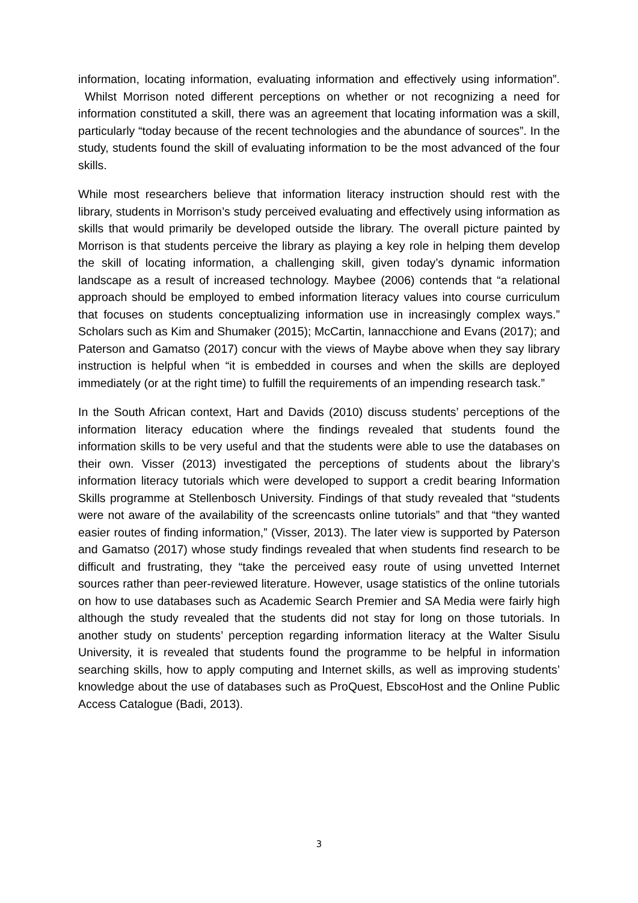information, locating information, evaluating information and effectively using information”. Whilst Morrison noted different perceptions on whether or not recognizing a need for information constituted a skill, there was an agreement that locating information was a skill, particularly “today because of the recent technologies and the abundance of sources”. In the study, students found the skill of evaluating information to be the most advanced of the four skills.
While most researchers believe that information literacy instruction should rest with the library, students in Morrison’s study perceived evaluating and effectively using information as skills that would primarily be developed outside the library. The overall picture painted by Morrison is that students perceive the library as playing a key role in helping them develop the skill of locating information, a challenging skill, given today’s dynamic information landscape as a result of increased technology. Maybee (2006) contends that “a relational approach should be employed to embed information literacy values into course curriculum that focuses on students conceptualizing information use in increasingly complex ways.” Scholars such as Kim and Shumaker (2015); McCartin, Iannacchione and Evans (2017); and Paterson and Gamatso (2017) concur with the views of Maybe above when they say library instruction is helpful when “it is embedded in courses and when the skills are deployed immediately (or at the right time) to fulfill the requirements of an impending research task.”
In the South African context, Hart and Davids (2010) discuss students’ perceptions of the information literacy education where the findings revealed that students found the information skills to be very useful and that the students were able to use the databases on their own. Visser (2013) investigated the perceptions of students about the library’s information literacy tutorials which were developed to support a credit bearing Information Skills programme at Stellenbosch University. Findings of that study revealed that “students were not aware of the availability of the screencasts online tutorials” and that “they wanted easier routes of finding information,” (Visser, 2013). The later view is supported by Paterson and Gamatso (2017) whose study findings revealed that when students find research to be difficult and frustrating, they “take the perceived easy route of using unvetted Internet sources rather than peer-reviewed literature. However, usage statistics of the online tutorials on how to use databases such as Academic Search Premier and SA Media were fairly high although the study revealed that the students did not stay for long on those tutorials. In another study on students’ perception regarding information literacy at the Walter Sisulu University, it is revealed that students found the programme to be helpful in information searching skills, how to apply computing and Internet skills, as well as improving students’ knowledge about the use of databases such as ProQuest, EbscoHost and the Online Public Access Catalogue (Badi, 2013).
3